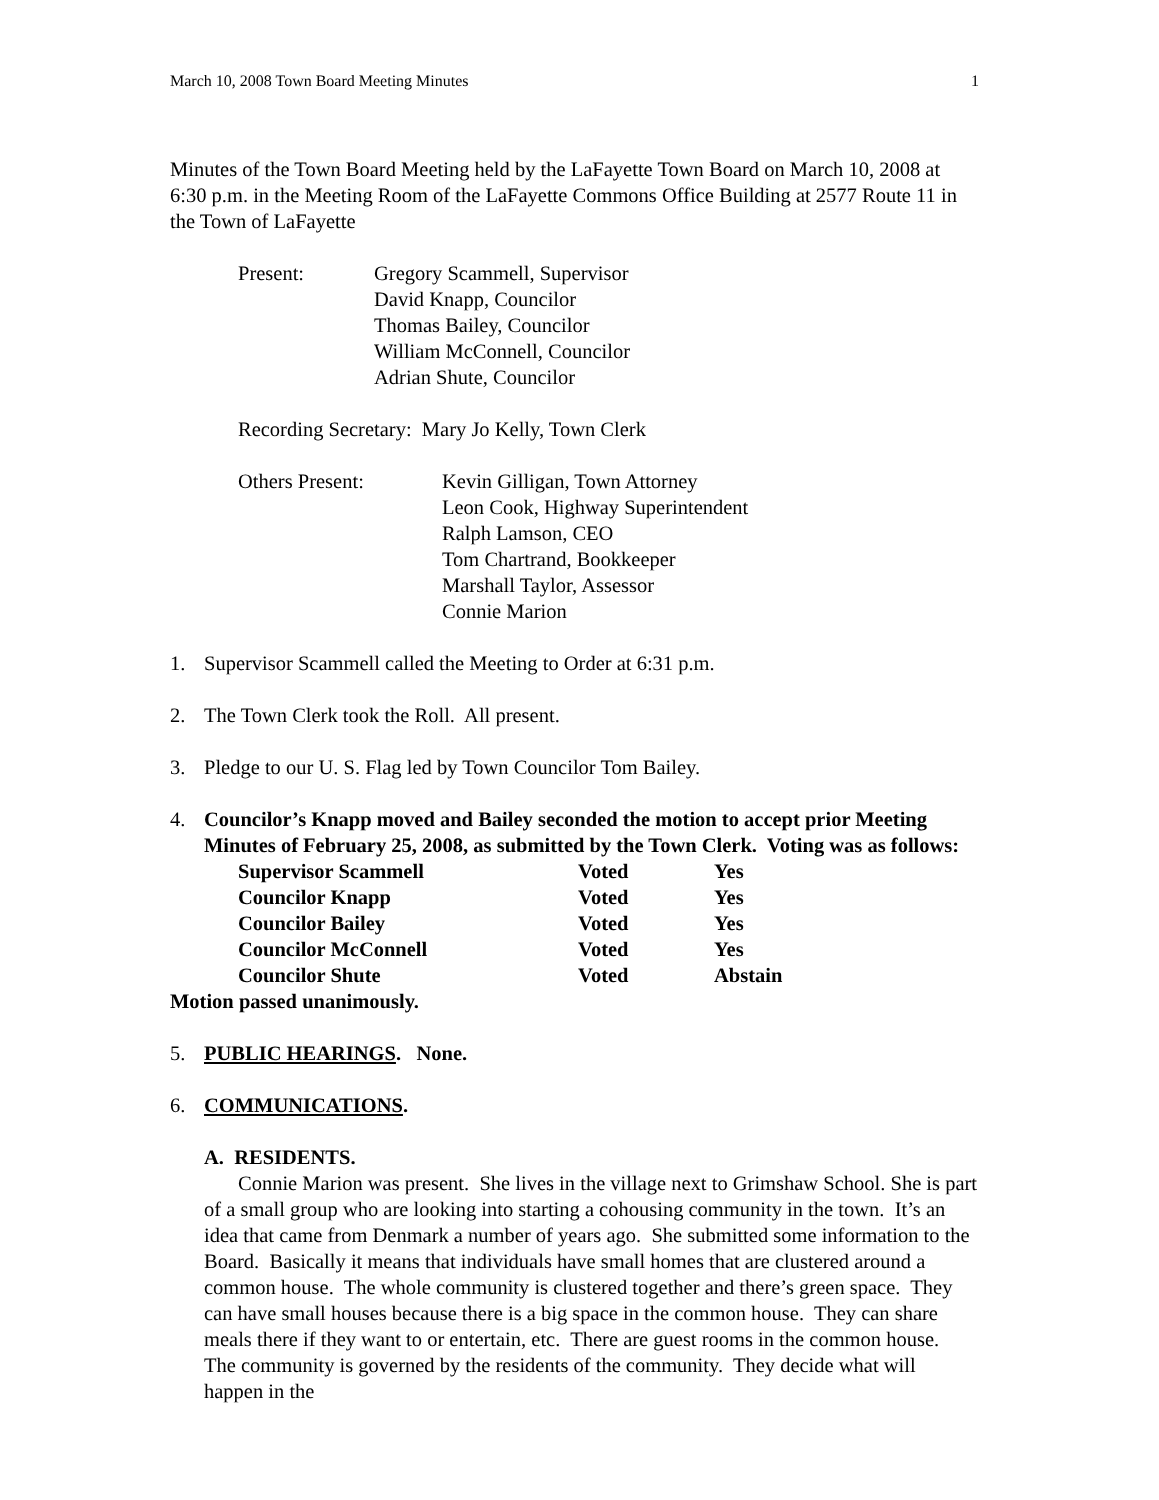March 10, 2008 Town Board Meeting Minutes 1
Minutes of the Town Board Meeting held by the LaFayette Town Board on March 10, 2008 at 6:30 p.m. in the Meeting Room of the LaFayette Commons Office Building at 2577 Route 11 in the Town of LaFayette
| Present: | Gregory Scammell, Supervisor David Knapp, Councilor Thomas Bailey, Councilor William McConnell, Councilor Adrian Shute, Councilor |
Recording Secretary: Mary Jo Kelly, Town Clerk
| Others Present: | Kevin Gilligan, Town Attorney Leon Cook, Highway Superintendent Ralph Lamson, CEO Tom Chartrand, Bookkeeper Marshall Taylor, Assessor Connie Marion |
1. Supervisor Scammell called the Meeting to Order at 6:31 p.m.
2. The Town Clerk took the Roll. All present.
3. Pledge to our U. S. Flag led by Town Councilor Tom Bailey.
4. Councilor’s Knapp moved and Bailey seconded the motion to accept prior Meeting Minutes of February 25, 2008, as submitted by the Town Clerk. Voting was as follows:
| Supervisor Scammell | Voted | Yes |
| Councilor Knapp | Voted | Yes |
| Councilor Bailey | Voted | Yes |
| Councilor McConnell | Voted | Yes |
| Councilor Shute | Voted | Abstain |
Motion passed unanimously.
5. PUBLIC HEARINGS. None.
6. COMMUNICATIONS.
A. RESIDENTS.
Connie Marion was present. She lives in the village next to Grimshaw School. She is part of a small group who are looking into starting a cohousing community in the town. It’s an idea that came from Denmark a number of years ago. She submitted some information to the Board. Basically it means that individuals have small homes that are clustered around a common house. The whole community is clustered together and there’s green space. They can have small houses because there is a big space in the common house. They can share meals there if they want to or entertain, etc. There are guest rooms in the common house. The community is governed by the residents of the community. They decide what will happen in the